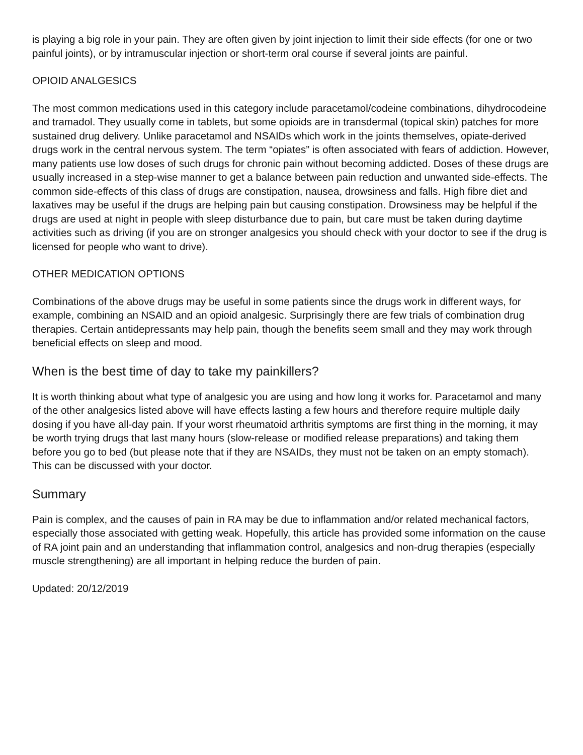is playing a big role in your pain. They are often given by joint injection to limit their side effects (for one or two painful joints), or by intramuscular injection or short-term oral course if several joints are painful.
OPIOID ANALGESICS
The most common medications used in this category include paracetamol/codeine combinations, dihydrocodeine and tramadol. They usually come in tablets, but some opioids are in transdermal (topical skin) patches for more sustained drug delivery. Unlike paracetamol and NSAIDs which work in the joints themselves, opiate-derived drugs work in the central nervous system. The term “opiates” is often associated with fears of addiction. However, many patients use low doses of such drugs for chronic pain without becoming addicted. Doses of these drugs are usually increased in a step-wise manner to get a balance between pain reduction and unwanted side-effects. The common side-effects of this class of drugs are constipation, nausea, drowsiness and falls. High fibre diet and laxatives may be useful if the drugs are helping pain but causing constipation. Drowsiness may be helpful if the drugs are used at night in people with sleep disturbance due to pain, but care must be taken during daytime activities such as driving (if you are on stronger analgesics you should check with your doctor to see if the drug is licensed for people who want to drive).
OTHER MEDICATION OPTIONS
Combinations of the above drugs may be useful in some patients since the drugs work in different ways, for example, combining an NSAID and an opioid analgesic. Surprisingly there are few trials of combination drug therapies. Certain antidepressants may help pain, though the benefits seem small and they may work through beneficial effects on sleep and mood.
When is the best time of day to take my painkillers?
It is worth thinking about what type of analgesic you are using and how long it works for. Paracetamol and many of the other analgesics listed above will have effects lasting a few hours and therefore require multiple daily dosing if you have all-day pain. If your worst rheumatoid arthritis symptoms are first thing in the morning, it may be worth trying drugs that last many hours (slow-release or modified release preparations) and taking them before you go to bed (but please note that if they are NSAIDs, they must not be taken on an empty stomach). This can be discussed with your doctor.
Summary
Pain is complex, and the causes of pain in RA may be due to inflammation and/or related mechanical factors, especially those associated with getting weak. Hopefully, this article has provided some information on the cause of RA joint pain and an understanding that inflammation control, analgesics and non-drug therapies (especially muscle strengthening) are all important in helping reduce the burden of pain.
Updated: 20/12/2019